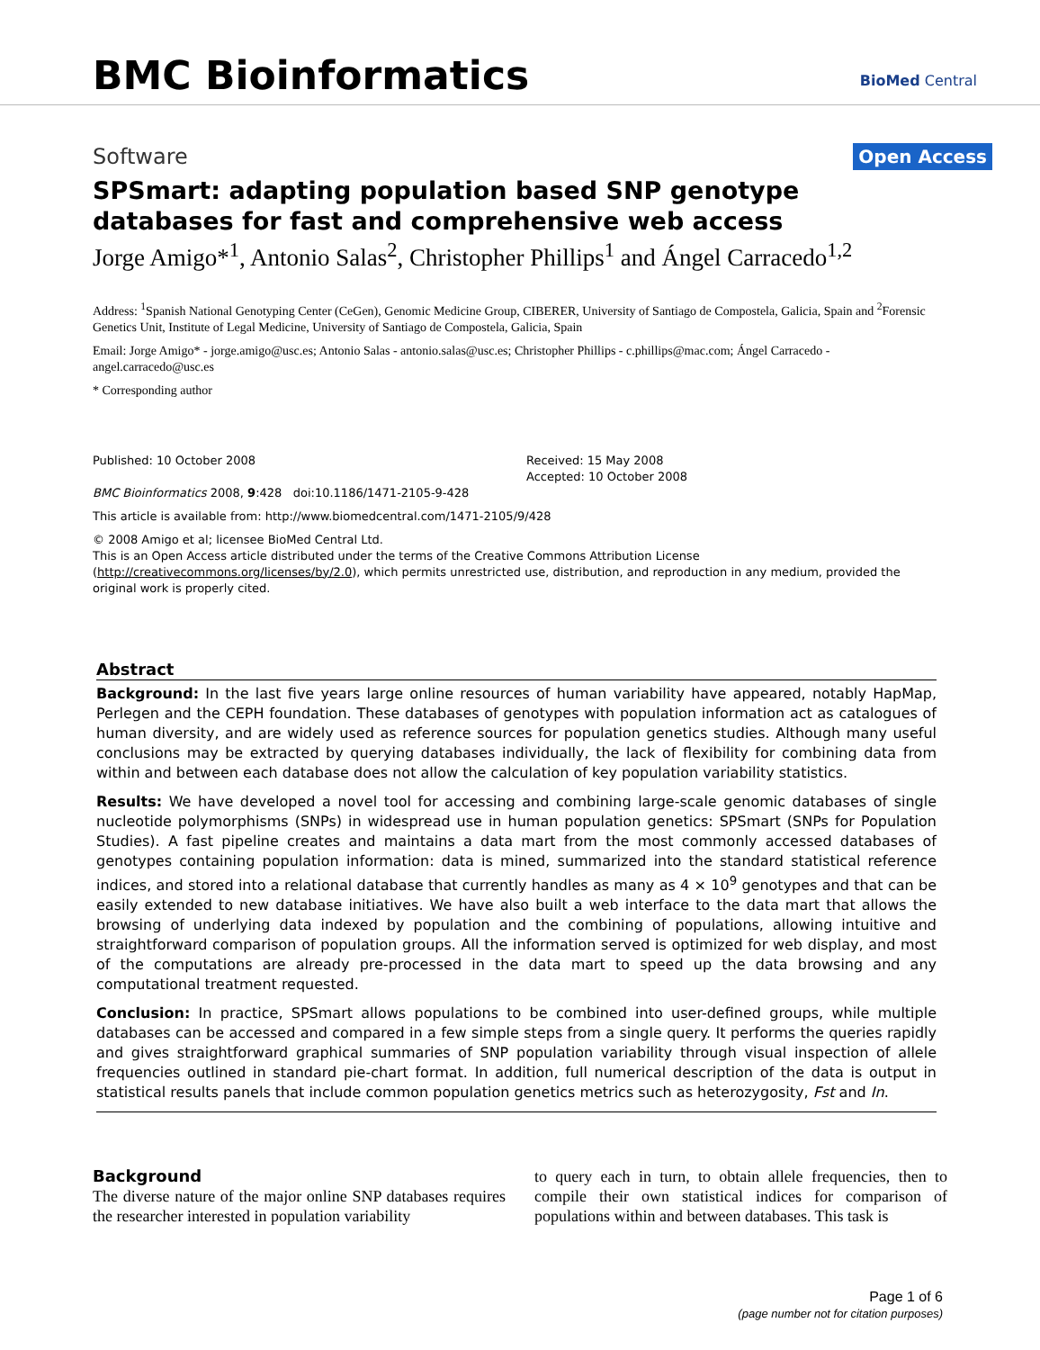BMC Bioinformatics BioMed Central
Software Open Access
SPSmart: adapting population based SNP genotype databases for fast and comprehensive web access
Jorge Amigo*<sup>1</sup>, Antonio Salas<sup>2</sup>, Christopher Phillips<sup>1</sup> and Ángel Carracedo<sup>1,2</sup>
Address: <sup>1</sup>Spanish National Genotyping Center (CeGen), Genomic Medicine Group, CIBERER, University of Santiago de Compostela, Galicia, Spain and <sup>2</sup>Forensic Genetics Unit, Institute of Legal Medicine, University of Santiago de Compostela, Galicia, Spain
Email: Jorge Amigo* - jorge.amigo@usc.es; Antonio Salas - antonio.salas@usc.es; Christopher Phillips - c.phillips@mac.com; Ángel Carracedo - angel.carracedo@usc.es
* Corresponding author
Published: 10 October 2008
BMC Bioinformatics 2008, 9:428 doi:10.1186/1471-2105-9-428
Received: 15 May 2008
Accepted: 10 October 2008
This article is available from: http://www.biomedcentral.com/1471-2105/9/428
© 2008 Amigo et al; licensee BioMed Central Ltd.
This is an Open Access article distributed under the terms of the Creative Commons Attribution License (http://creativecommons.org/licenses/by/2.0), which permits unrestricted use, distribution, and reproduction in any medium, provided the original work is properly cited.
Abstract
Background: In the last five years large online resources of human variability have appeared, notably HapMap, Perlegen and the CEPH foundation. These databases of genotypes with population information act as catalogues of human diversity, and are widely used as reference sources for population genetics studies. Although many useful conclusions may be extracted by querying databases individually, the lack of flexibility for combining data from within and between each database does not allow the calculation of key population variability statistics.
Results: We have developed a novel tool for accessing and combining large-scale genomic databases of single nucleotide polymorphisms (SNPs) in widespread use in human population genetics: SPSmart (SNPs for Population Studies). A fast pipeline creates and maintains a data mart from the most commonly accessed databases of genotypes containing population information: data is mined, summarized into the standard statistical reference indices, and stored into a relational database that currently handles as many as 4 × 10<sup>9</sup> genotypes and that can be easily extended to new database initiatives. We have also built a web interface to the data mart that allows the browsing of underlying data indexed by population and the combining of populations, allowing intuitive and straightforward comparison of population groups. All the information served is optimized for web display, and most of the computations are already pre-processed in the data mart to speed up the data browsing and any computational treatment requested.
Conclusion: In practice, SPSmart allows populations to be combined into user-defined groups, while multiple databases can be accessed and compared in a few simple steps from a single query. It performs the queries rapidly and gives straightforward graphical summaries of SNP population variability through visual inspection of allele frequencies outlined in standard pie-chart format. In addition, full numerical description of the data is output in statistical results panels that include common population genetics metrics such as heterozygosity, Fst and In.
Background
The diverse nature of the major online SNP databases requires the researcher interested in population variability
to query each in turn, to obtain allele frequencies, then to compile their own statistical indices for comparison of populations within and between databases. This task is
Page 1 of 6
(page number not for citation purposes)